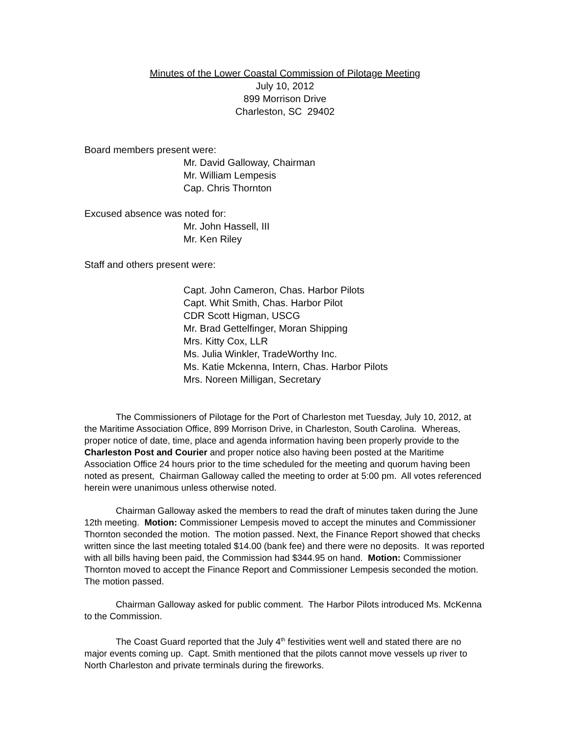Minutes of the Lower Coastal Commission of Pilotage Meeting
July 10, 2012
899 Morrison Drive
Charleston, SC 29402
Board members present were:
Mr. David Galloway, Chairman
Mr. William Lempesis
Cap. Chris Thornton
Excused absence was noted for:
Mr. John Hassell, III
Mr. Ken Riley
Staff and others present were:
Capt. John Cameron, Chas. Harbor Pilots
Capt. Whit Smith, Chas. Harbor Pilot
CDR Scott Higman, USCG
Mr. Brad Gettelfinger, Moran Shipping
Mrs. Kitty Cox, LLR
Ms. Julia Winkler, TradeWorthy Inc.
Ms. Katie Mckenna, Intern, Chas. Harbor Pilots
Mrs. Noreen Milligan, Secretary
The Commissioners of Pilotage for the Port of Charleston met Tuesday, July 10, 2012, at the Maritime Association Office, 899 Morrison Drive, in Charleston, South Carolina. Whereas, proper notice of date, time, place and agenda information having been properly provide to the Charleston Post and Courier and proper notice also having been posted at the Maritime Association Office 24 hours prior to the time scheduled for the meeting and quorum having been noted as present, Chairman Galloway called the meeting to order at 5:00 pm. All votes referenced herein were unanimous unless otherwise noted.
Chairman Galloway asked the members to read the draft of minutes taken during the June 12th meeting. Motion: Commissioner Lempesis moved to accept the minutes and Commissioner Thornton seconded the motion. The motion passed. Next, the Finance Report showed that checks written since the last meeting totaled $14.00 (bank fee) and there were no deposits. It was reported with all bills having been paid, the Commission had $344.95 on hand. Motion: Commissioner Thornton moved to accept the Finance Report and Commissioner Lempesis seconded the motion. The motion passed.
Chairman Galloway asked for public comment. The Harbor Pilots introduced Ms. McKenna to the Commission.
The Coast Guard reported that the July 4<sup>th</sup> festivities went well and stated there are no major events coming up. Capt. Smith mentioned that the pilots cannot move vessels up river to North Charleston and private terminals during the fireworks.